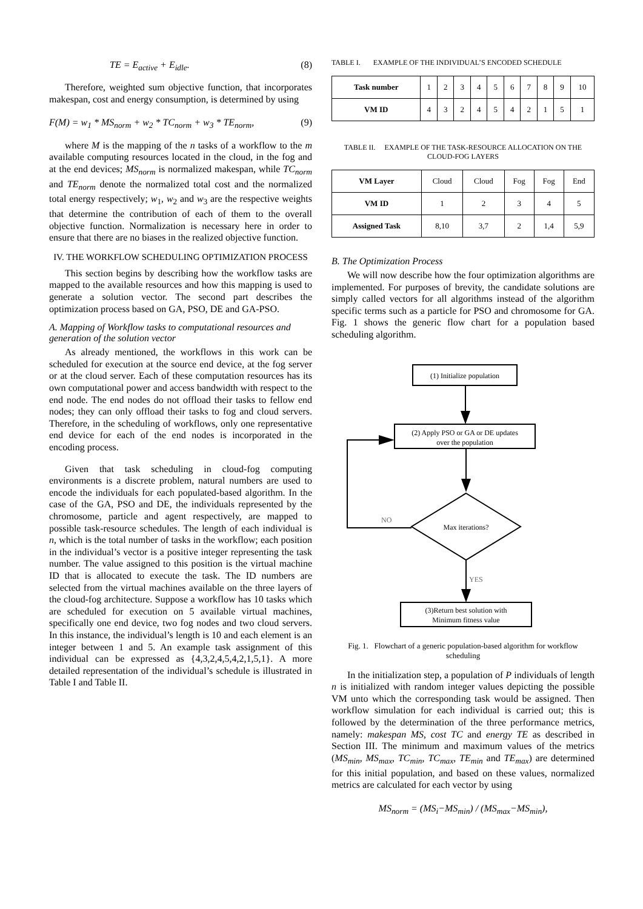TE = E<sub>active</sub> + E<sub>idle</sub>. (8)
Therefore, weighted sum objective function, that incorporates makespan, cost and energy consumption, is determined by using
F(M) = w<sub>1</sub> * MS<sub>norm</sub> + w<sub>2</sub> * TC<sub>norm</sub> + w<sub>3</sub> * TE<sub>norm</sub>, (9)
where M is the mapping of the n tasks of a workflow to the m available computing resources located in the cloud, in the fog and at the end devices; MS<sub>norm</sub> is normalized makespan, while TC<sub>norm</sub> and TE<sub>norm</sub> denote the normalized total cost and the normalized total energy respectively; w<sub>1</sub>, w<sub>2</sub> and w<sub>3</sub> are the respective weights that determine the contribution of each of them to the overall objective function. Normalization is necessary here in order to ensure that there are no biases in the realized objective function.
IV. THE WORKFLOW SCHEDULING OPTIMIZATION PROCESS
This section begins by describing how the workflow tasks are mapped to the available resources and how this mapping is used to generate a solution vector. The second part describes the optimization process based on GA, PSO, DE and GA-PSO.
A. Mapping of Workflow tasks to computational resources and generation of the solution vector
As already mentioned, the workflows in this work can be scheduled for execution at the source end device, at the fog server or at the cloud server. Each of these computation resources has its own computational power and access bandwidth with respect to the end node. The end nodes do not offload their tasks to fellow end nodes; they can only offload their tasks to fog and cloud servers. Therefore, in the scheduling of workflows, only one representative end device for each of the end nodes is incorporated in the encoding process.
Given that task scheduling in cloud-fog computing environments is a discrete problem, natural numbers are used to encode the individuals for each populated-based algorithm. In the case of the GA, PSO and DE, the individuals represented by the chromosome, particle and agent respectively, are mapped to possible task-resource schedules. The length of each individual is n, which is the total number of tasks in the workflow; each position in the individual’s vector is a positive integer representing the task number. The value assigned to this position is the virtual machine ID that is allocated to execute the task. The ID numbers are selected from the virtual machines available on the three layers of the cloud-fog architecture. Suppose a workflow has 10 tasks which are scheduled for execution on 5 available virtual machines, specifically one end device, two fog nodes and two cloud servers. In this instance, the individual’s length is 10 and each element is an integer between 1 and 5. An example task assignment of this individual can be expressed as {4,3,2,4,5,4,2,1,5,1}. A more detailed representation of the individual’s schedule is illustrated in Table I and Table II.
TABLE I. EXAMPLE OF THE INDIVIDUAL’S ENCODED SCHEDULE
| Task number | 1 | 2 | 3 | 4 | 5 | 6 | 7 | 8 | 9 | 10 |
| VM ID | 4 | 3 | 2 | 4 | 5 | 4 | 2 | 1 | 5 | 1 |
TABLE II. EXAMPLE OF THE TASK-RESOURCE ALLOCATION ON THE CLOUD-FOG LAYERS
| VM Layer | Cloud | Cloud | Fog | Fog | End |
| VM ID | 1 | 2 | 3 | 4 | 5 |
| Assigned Task | 8,10 | 3,7 | 2 | 1,4 | 5,9 |
B. The Optimization Process
We will now describe how the four optimization algorithms are implemented. For purposes of brevity, the candidate solutions are simply called vectors for all algorithms instead of the algorithm specific terms such as a particle for PSO and chromosome for GA. Fig. 1 shows the generic flow chart for a population based scheduling algorithm.
(1) Initialize population
(2) Apply PSO or GA or DE updates
over the population
Max iterations?
NO
YES
(3)Return best solution with
Minimum fitness value
Fig. 1. Flowchart of a generic population-based algorithm for workflow scheduling
In the initialization step, a population of P individuals of length n is initialized with random integer values depicting the possible VM unto which the corresponding task would be assigned. Then workflow simulation for each individual is carried out; this is followed by the determination of the three performance metrics, namely: makespan MS, cost TC and energy TE as described in Section III. The minimum and maximum values of the metrics (MS<sub>min</sub>, MS<sub>max</sub>, TC<sub>min</sub>, TC<sub>max</sub>, TE<sub>min</sub> and TE<sub>max</sub>) are determined for this initial population, and based on these values, normalized metrics are calculated for each vector by using
MS<sub>norm</sub> = (MS<sub>i</sub>−MS<sub>min</sub>) / (MS<sub>max</sub>−MS<sub>min</sub>),